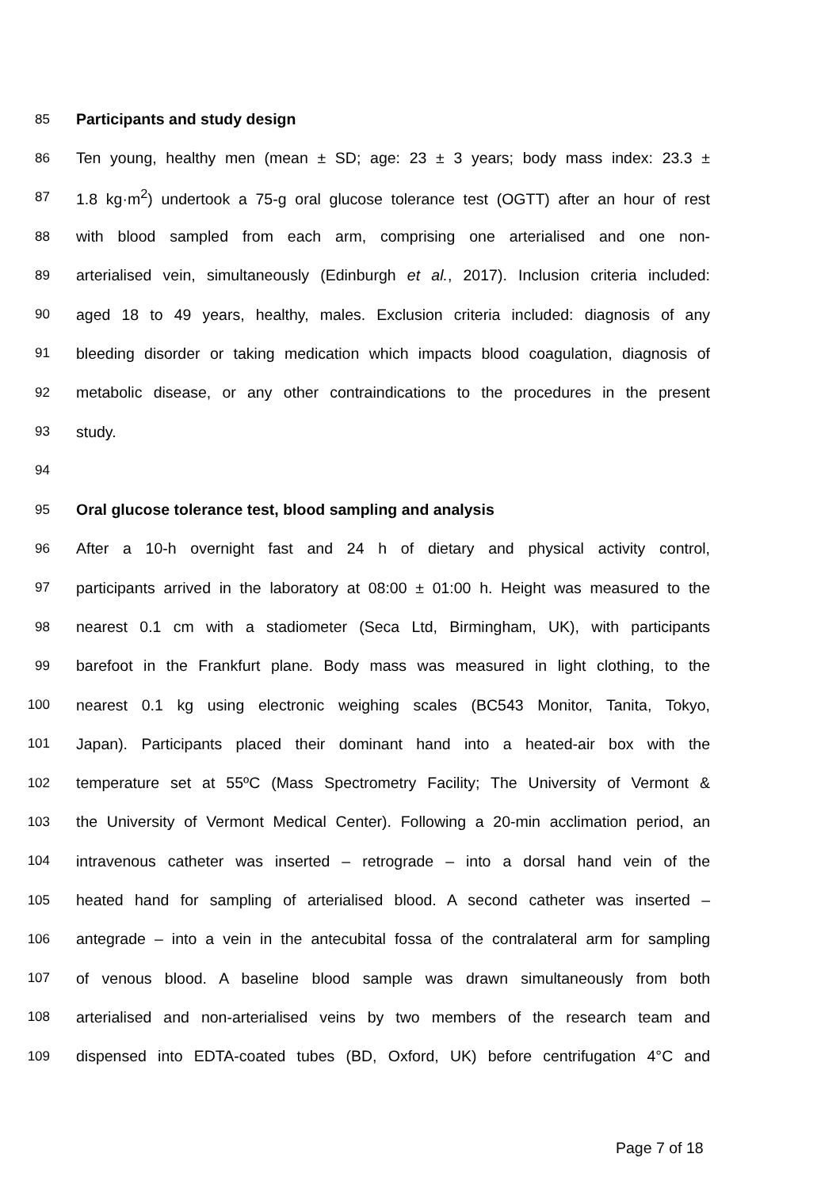85 Participants and study design
86 Ten young, healthy men (mean ± SD; age: 23 ± 3 years; body mass index: 23.3 ±
87 1.8 kg·m<sup>2</sup>) undertook a 75-g oral glucose tolerance test (OGTT) after an hour of rest
88 with blood sampled from each arm, comprising one arterialised and one non-
89 arterialised vein, simultaneously (Edinburgh et al., 2017). Inclusion criteria included:
90 aged 18 to 49 years, healthy, males. Exclusion criteria included: diagnosis of any
91 bleeding disorder or taking medication which impacts blood coagulation, diagnosis of
92 metabolic disease, or any other contraindications to the procedures in the present
93 study.
94
95 Oral glucose tolerance test, blood sampling and analysis
96 After a 10-h overnight fast and 24 h of dietary and physical activity control,
97 participants arrived in the laboratory at 08:00 ± 01:00 h. Height was measured to the
98 nearest 0.1 cm with a stadiometer (Seca Ltd, Birmingham, UK), with participants
99 barefoot in the Frankfurt plane. Body mass was measured in light clothing, to the
100 nearest 0.1 kg using electronic weighing scales (BC543 Monitor, Tanita, Tokyo,
101 Japan). Participants placed their dominant hand into a heated-air box with the
102 temperature set at 55ºC (Mass Spectrometry Facility; The University of Vermont &
103 the University of Vermont Medical Center). Following a 20-min acclimation period, an
104 intravenous catheter was inserted – retrograde – into a dorsal hand vein of the
105 heated hand for sampling of arterialised blood. A second catheter was inserted –
106 antegrade – into a vein in the antecubital fossa of the contralateral arm for sampling
107 of venous blood. A baseline blood sample was drawn simultaneously from both
108 arterialised and non-arterialised veins by two members of the research team and
109 dispensed into EDTA-coated tubes (BD, Oxford, UK) before centrifugation 4°C and
Page 7 of 18